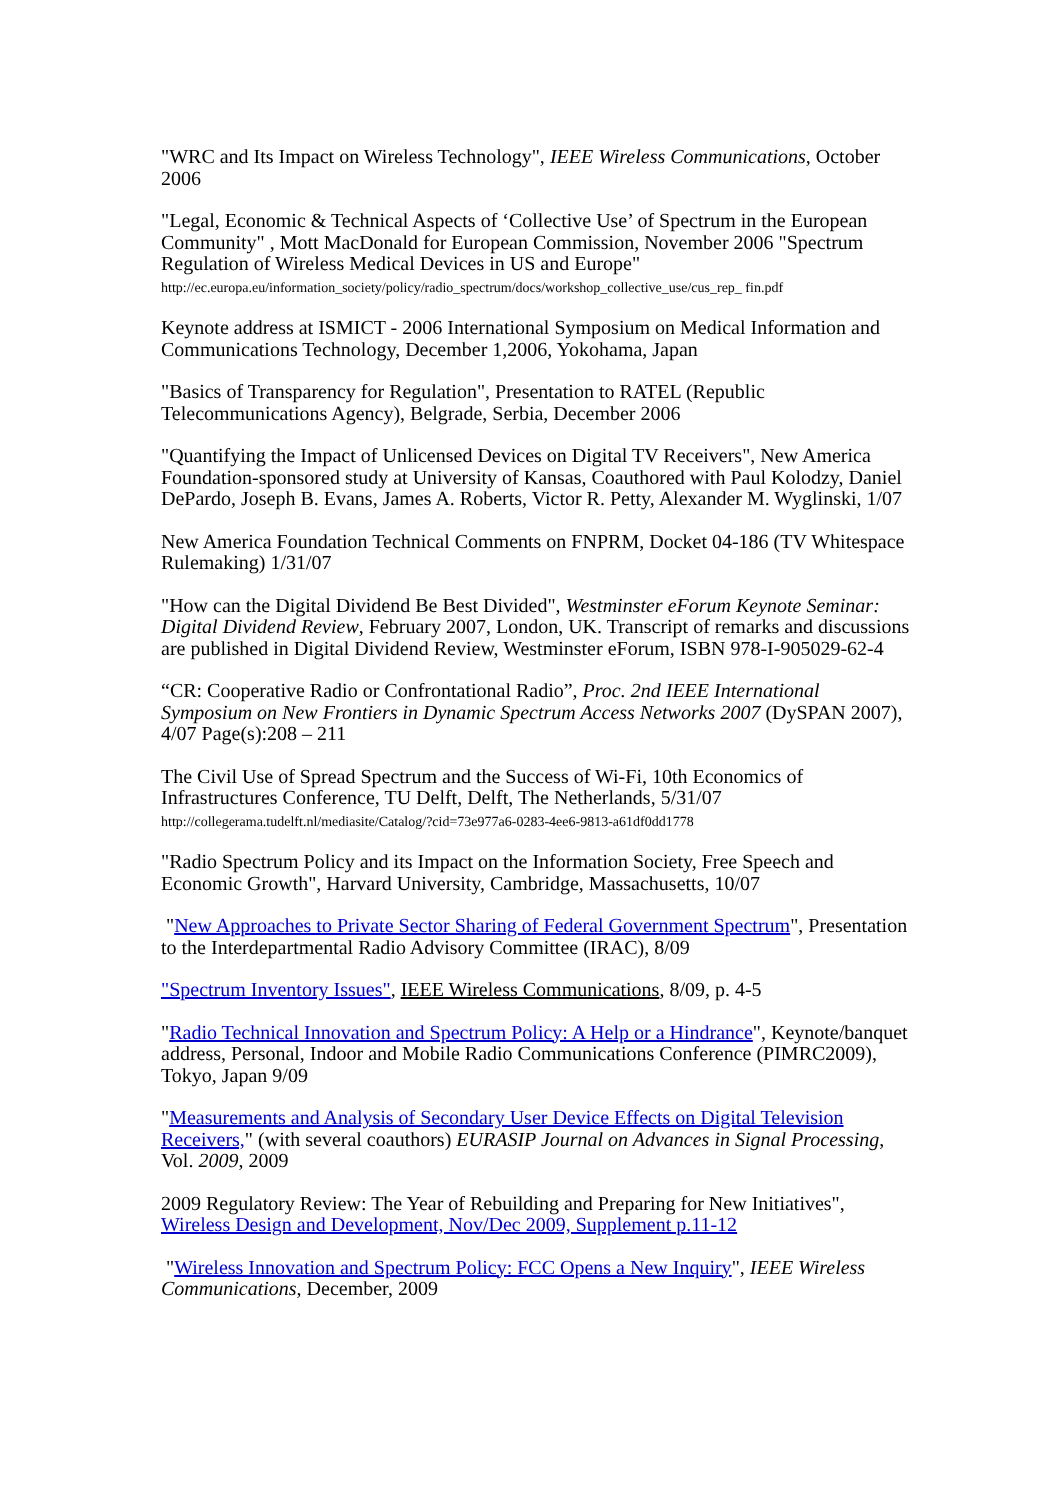"WRC and Its Impact on Wireless Technology", IEEE Wireless Communications, October 2006
"Legal, Economic & Technical Aspects of ‘Collective Use’ of Spectrum in the European Community" , Mott MacDonald for European Commission, November 2006 "Spectrum Regulation of Wireless Medical Devices in US and Europe"
http://ec.europa.eu/information_society/policy/radio_spectrum/docs/workshop_collective_use/cus_rep_ fin.pdf
Keynote address at ISMICT - 2006 International Symposium on Medical Information and Communications Technology, December 1,2006, Yokohama, Japan
"Basics of Transparency for Regulation", Presentation to RATEL (Republic Telecommunications Agency), Belgrade, Serbia, December 2006
"Quantifying the Impact of Unlicensed Devices on Digital TV Receivers", New America Foundation-sponsored study at University of Kansas, Coauthored with Paul Kolodzy, Daniel DePardo, Joseph B. Evans, James A. Roberts, Victor R. Petty, Alexander M. Wyglinski, 1/07
New America Foundation Technical Comments on FNPRM, Docket 04-186 (TV Whitespace Rulemaking) 1/31/07
"How can the Digital Dividend Be Best Divided", Westminster eForum Keynote Seminar: Digital Dividend Review, February 2007, London, UK. Transcript of remarks and discussions are published in Digital Dividend Review, Westminster eForum, ISBN 978-I-905029-62-4
“CR: Cooperative Radio or Confrontational Radio”, Proc. 2nd IEEE International Symposium on New Frontiers in Dynamic Spectrum Access Networks 2007 (DySPAN 2007), 4/07 Page(s):208 – 211
The Civil Use of Spread Spectrum and the Success of Wi-Fi, 10th Economics of Infrastructures Conference, TU Delft, Delft, The Netherlands, 5/31/07
http://collegerama.tudelft.nl/mediasite/Catalog/?cid=73e977a6-0283-4ee6-9813-a61df0dd1778
"Radio Spectrum Policy and its Impact on the Information Society, Free Speech and Economic Growth", Harvard University, Cambridge, Massachusetts, 10/07
"New Approaches to Private Sector Sharing of Federal Government Spectrum", Presentation to the Interdepartmental Radio Advisory Committee (IRAC), 8/09
"Spectrum Inventory Issues", IEEE Wireless Communications, 8/09, p. 4-5
"Radio Technical Innovation and Spectrum Policy: A Help or a Hindrance", Keynote/banquet address, Personal, Indoor and Mobile Radio Communications Conference (PIMRC2009), Tokyo, Japan 9/09
"Measurements and Analysis of Secondary User Device Effects on Digital Television Receivers," (with several coauthors) EURASIP Journal on Advances in Signal Processing, Vol. 2009, 2009
2009 Regulatory Review: The Year of Rebuilding and Preparing for New Initiatives", Wireless Design and Development, Nov/Dec 2009, Supplement p.11-12
"Wireless Innovation and Spectrum Policy: FCC Opens a New Inquiry", IEEE Wireless Communications, December, 2009